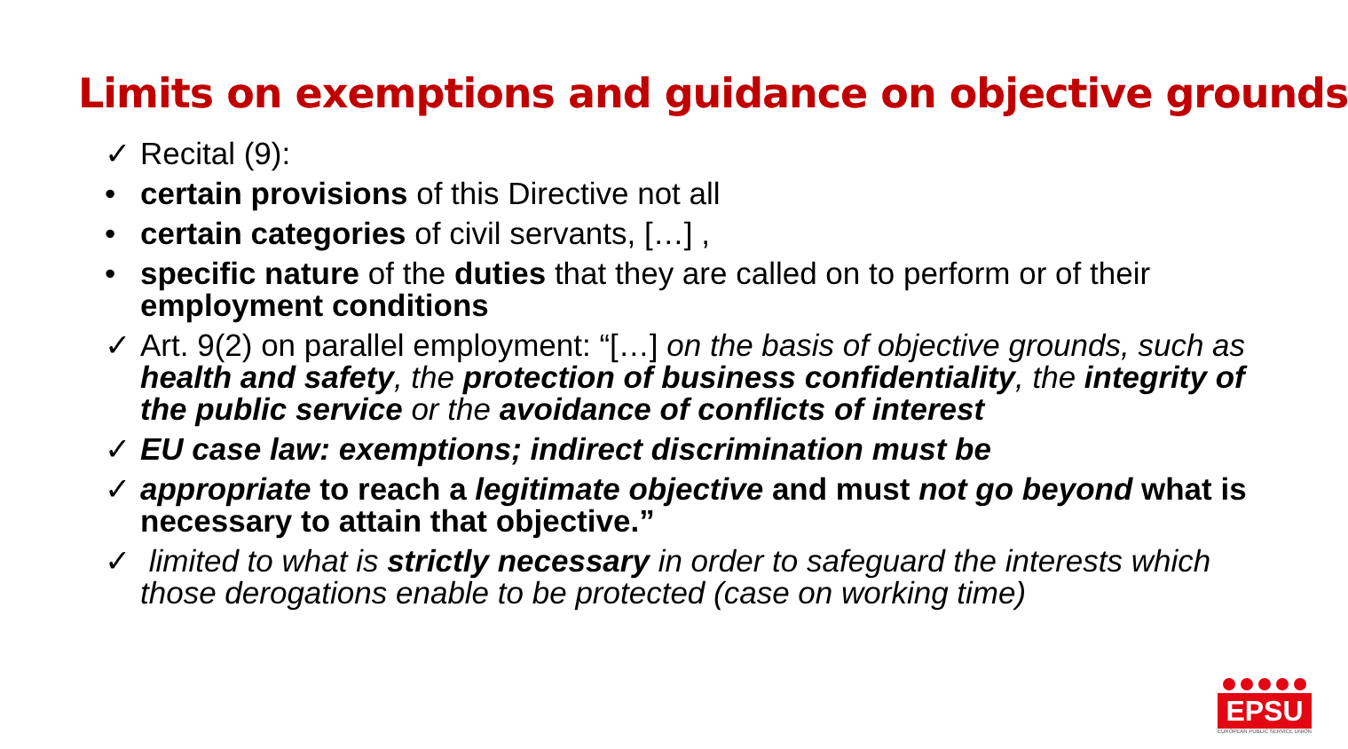Limits on exemptions and guidance on objective grounds
✓ Recital (9):
• certain provisions of this Directive not all
• certain categories of civil servants, […] ,
• specific nature of the duties that they are called on to perform or of their employment conditions
✓ Art. 9(2) on parallel employment: “[…] on the basis of objective grounds, such as health and safety, the protection of business confidentiality, the integrity of the public service or the avoidance of conflicts of interest
✓ EU case law: exemptions; indirect discrimination must be
✓ appropriate to reach a legitimate objective and must not go beyond what is necessary to attain that objective.”
✓ limited to what is strictly necessary in order to safeguard the interests which those derogations enable to be protected (case on working time)
EPSU
EUROPEAN PUBLIC SERVICE UNION